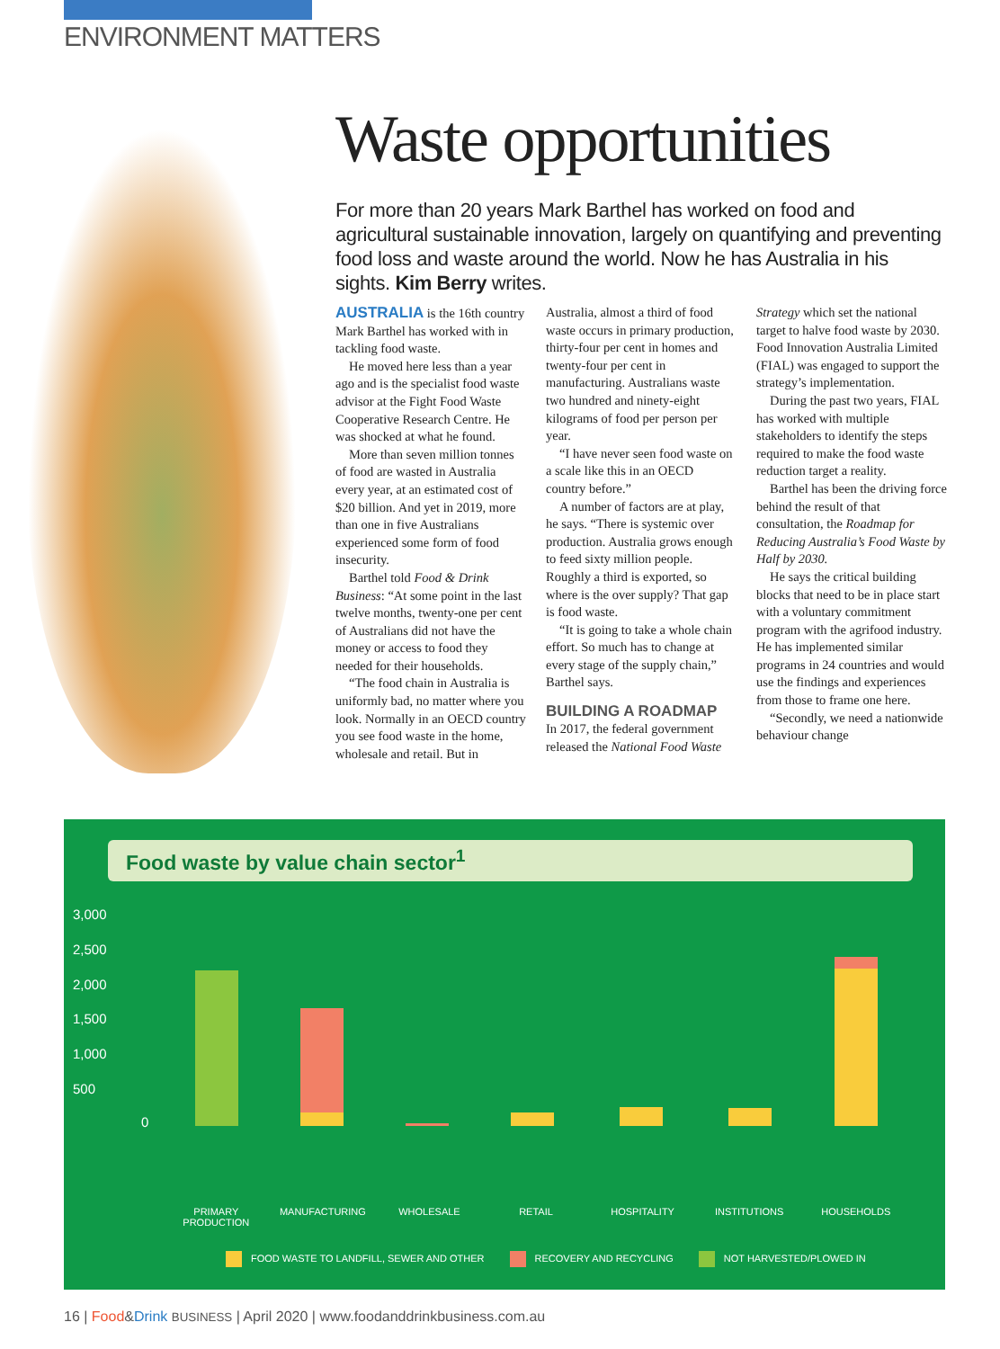ENVIRONMENT MATTERS
Waste opportunities
For more than 20 years Mark Barthel has worked on food and agricultural sustainable innovation, largely on quantifying and preventing food loss and waste around the world. Now he has Australia in his sights. Kim Berry writes.
AUSTRALIA is the 16th country Mark Barthel has worked with in tackling food waste.
He moved here less than a year ago and is the specialist food waste advisor at the Fight Food Waste Cooperative Research Centre. He was shocked at what he found.
More than seven million tonnes of food are wasted in Australia every year, at an estimated cost of $20 billion. And yet in 2019, more than one in five Australians experienced some form of food insecurity.
Barthel told Food & Drink Business: “At some point in the last twelve months, twenty-one per cent of Australians did not have the money or access to food they needed for their households.
“The food chain in Australia is uniformly bad, no matter where you look. Normally in an OECD country you see food waste in the home, wholesale and retail. But in Australia, almost a third of food waste occurs in primary production, thirty-four per cent in homes and twenty-four per cent in manufacturing. Australians waste two hundred and ninety-eight kilograms of food per person per year.
“I have never seen food waste on a scale like this in an OECD country before.”
A number of factors are at play, he says. “There is systemic over production. Australia grows enough to feed sixty million people. Roughly a third is exported, so where is the over supply? That gap is food waste.
“It is going to take a whole chain effort. So much has to change at every stage of the supply chain,” Barthel says.
BUILDING A ROADMAP
In 2017, the federal government released the National Food Waste Strategy which set the national target to halve food waste by 2030. Food Innovation Australia Limited (FIAL) was engaged to support the strategy’s implementation.
During the past two years, FIAL has worked with multiple stakeholders to identify the steps required to make the food waste reduction target a reality.
Barthel has been the driving force behind the result of that consultation, the Roadmap for Reducing Australia’s Food Waste by Half by 2030.
He says the critical building blocks that need to be in place start with a voluntary commitment program with the agrifood industry. He has implemented similar programs in 24 countries and would use the findings and experiences from those to frame one here.
“Secondly, we need a nationwide behaviour change
Food waste by value chain sector<sup>1</sup>
3,000
2,500
2,000
1,500
1,000
500
0
PRIMARY
PRODUCTION
MANUFACTURING WHOLESALE RETAIL HOSPITALITY INSTITUTIONS HOUSEHOLDS
FOOD WASTE TO LANDFILL, SEWER AND OTHER
RECOVERY AND RECYCLING NOT HARVESTED/PLOWED IN
16 | Food&Drink BUSINESS | April 2020 | www.foodanddrinkbusiness.com.au